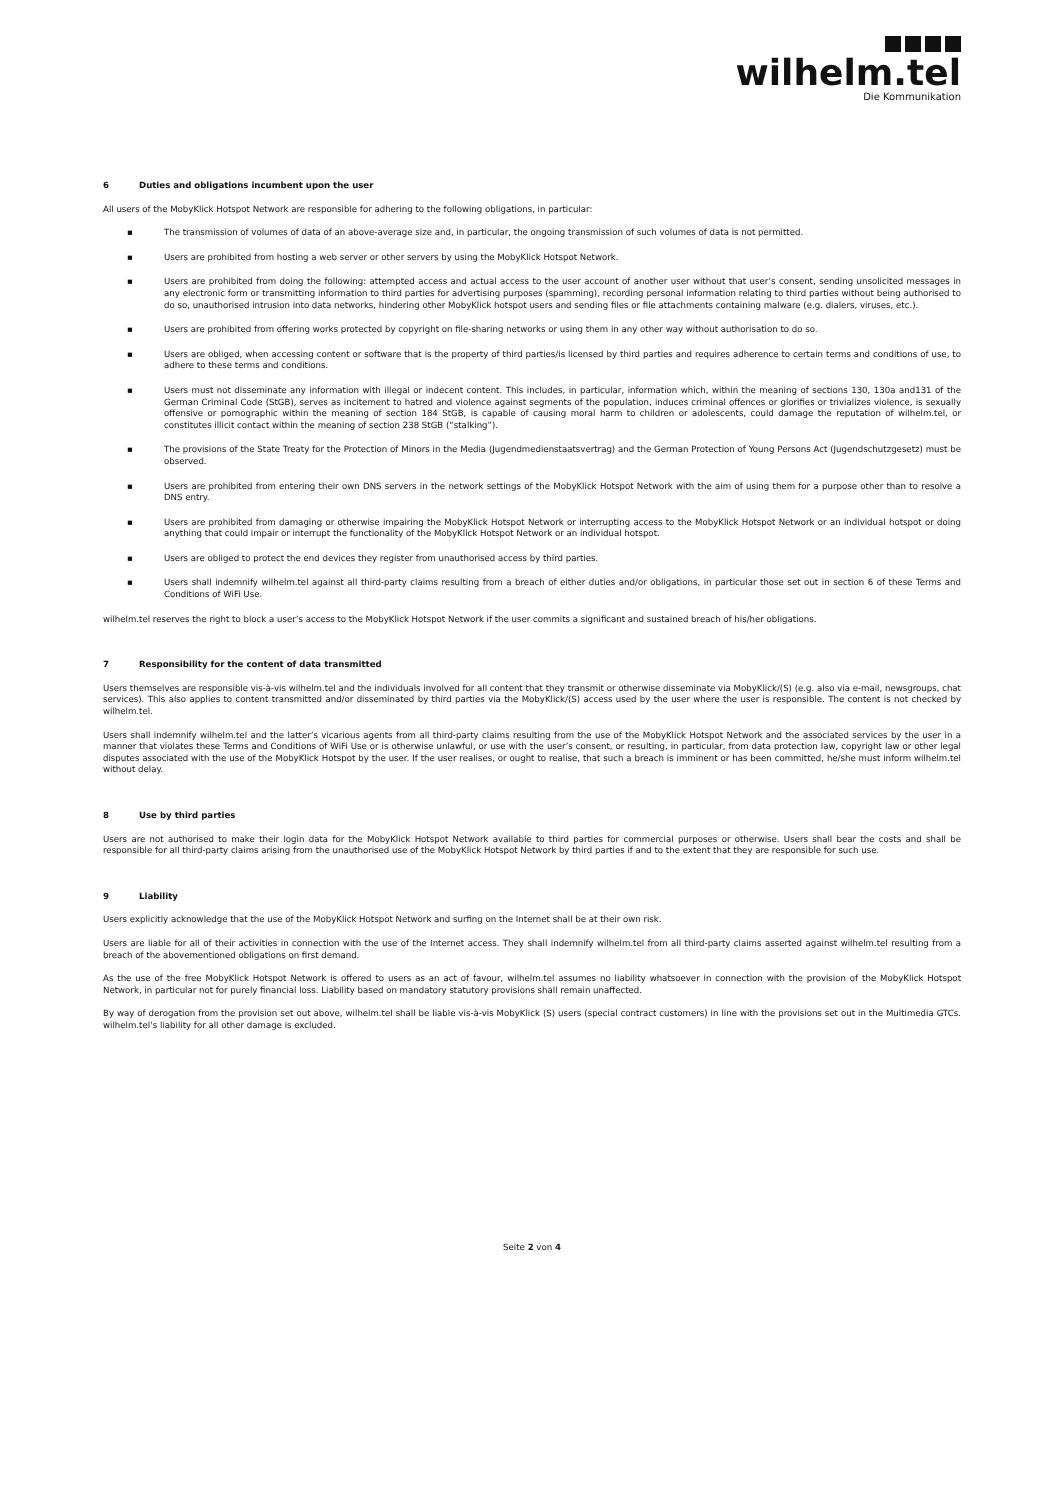wilhelm.tel
Die Kommunikation
6 Duties and obligations incumbent upon the user
All users of the MobyKlick Hotspot Network are responsible for adhering to the following obligations, in particular:
▪ The transmission of volumes of data of an above-average size and, in particular, the ongoing transmission of such volumes of data is not permitted.
▪ Users are prohibited from hosting a web server or other servers by using the MobyKlick Hotspot Network.
▪ Users are prohibited from doing the following: attempted access and actual access to the user account of another user without that user’s consent, sending unsolicited messages in any electronic form or transmitting information to third parties for advertising purposes (spamming), recording personal information relating to third parties without being authorised to do so, unauthorised intrusion into data networks, hindering other MobyKlick hotspot users and sending files or file attachments containing malware (e.g. dialers, viruses, etc.).
▪ Users are prohibited from offering works protected by copyright on file-sharing networks or using them in any other way without authorisation to do so.
▪ Users are obliged, when accessing content or software that is the property of third parties/is licensed by third parties and requires adherence to certain terms and conditions of use, to adhere to these terms and conditions.
▪ Users must not disseminate any information with illegal or indecent content. This includes, in particular, information which, within the meaning of sections 130, 130a and131 of the German Criminal Code (StGB), serves as incitement to hatred and violence against segments of the population, induces criminal offences or glorifies or trivializes violence, is sexually offensive or pornographic within the meaning of section 184 StGB, is capable of causing moral harm to children or adolescents, could damage the reputation of wilhelm.tel, or constitutes illicit contact within the meaning of section 238 StGB (“stalking”).
▪ The provisions of the State Treaty for the Protection of Minors in the Media (Jugendmedienstaatsvertrag) and the German Protection of Young Persons Act (Jugendschutzgesetz) must be observed.
▪ Users are prohibited from entering their own DNS servers in the network settings of the MobyKlick Hotspot Network with the aim of using them for a purpose other than to resolve a DNS entry.
▪ Users are prohibited from damaging or otherwise impairing the MobyKlick Hotspot Network or interrupting access to the MobyKlick Hotspot Network or an individual hotspot or doing anything that could impair or interrupt the functionality of the MobyKlick Hotspot Network or an individual hotspot.
▪ Users are obliged to protect the end devices they register from unauthorised access by third parties.
▪ Users shall indemnify wilhelm.tel against all third-party claims resulting from a breach of either duties and/or obligations, in particular those set out in section 6 of these Terms and Conditions of WiFi Use.
wilhelm.tel reserves the right to block a user’s access to the MobyKlick Hotspot Network if the user commits a significant and sustained breach of his/her obligations.
7 Responsibility for the content of data transmitted
Users themselves are responsible vis-à-vis wilhelm.tel and the individuals involved for all content that they transmit or otherwise disseminate via MobyKlick/(S) (e.g. also via e-mail, newsgroups, chat services). This also applies to content transmitted and/or disseminated by third parties via the MobyKlick/(S) access used by the user where the user is responsible. The content is not checked by wilhelm.tel.
Users shall indemnify wilhelm.tel and the latter’s vicarious agents from all third-party claims resulting from the use of the MobyKlick Hotspot Network and the associated services by the user in a manner that violates these Terms and Conditions of WiFi Use or is otherwise unlawful, or use with the user’s consent, or resulting, in particular, from data protection law, copyright law or other legal disputes associated with the use of the MobyKlick Hotspot by the user. If the user realises, or ought to realise, that such a breach is imminent or has been committed, he/she must inform wilhelm.tel without delay.
8 Use by third parties
Users are not authorised to make their login data for the MobyKlick Hotspot Network available to third parties for commercial purposes or otherwise. Users shall bear the costs and shall be responsible for all third-party claims arising from the unauthorised use of the MobyKlick Hotspot Network by third parties if and to the extent that they are responsible for such use.
9 Liability
Users explicitly acknowledge that the use of the MobyKlick Hotspot Network and surfing on the Internet shall be at their own risk.
Users are liable for all of their activities in connection with the use of the Internet access. They shall indemnify wilhelm.tel from all third-party claims asserted against wilhelm.tel resulting from a breach of the abovementioned obligations on first demand.
As the use of the free MobyKlick Hotspot Network is offered to users as an act of favour, wilhelm.tel assumes no liability whatsoever in connection with the provision of the MobyKlick Hotspot Network, in particular not for purely financial loss. Liability based on mandatory statutory provisions shall remain unaffected.
By way of derogation from the provision set out above, wilhelm.tel shall be liable vis-à-vis MobyKlick (S) users (special contract customers) in line with the provisions set out in the Multimedia GTCs. wilhelm.tel’s liability for all other damage is excluded.
Seite 2 von 4